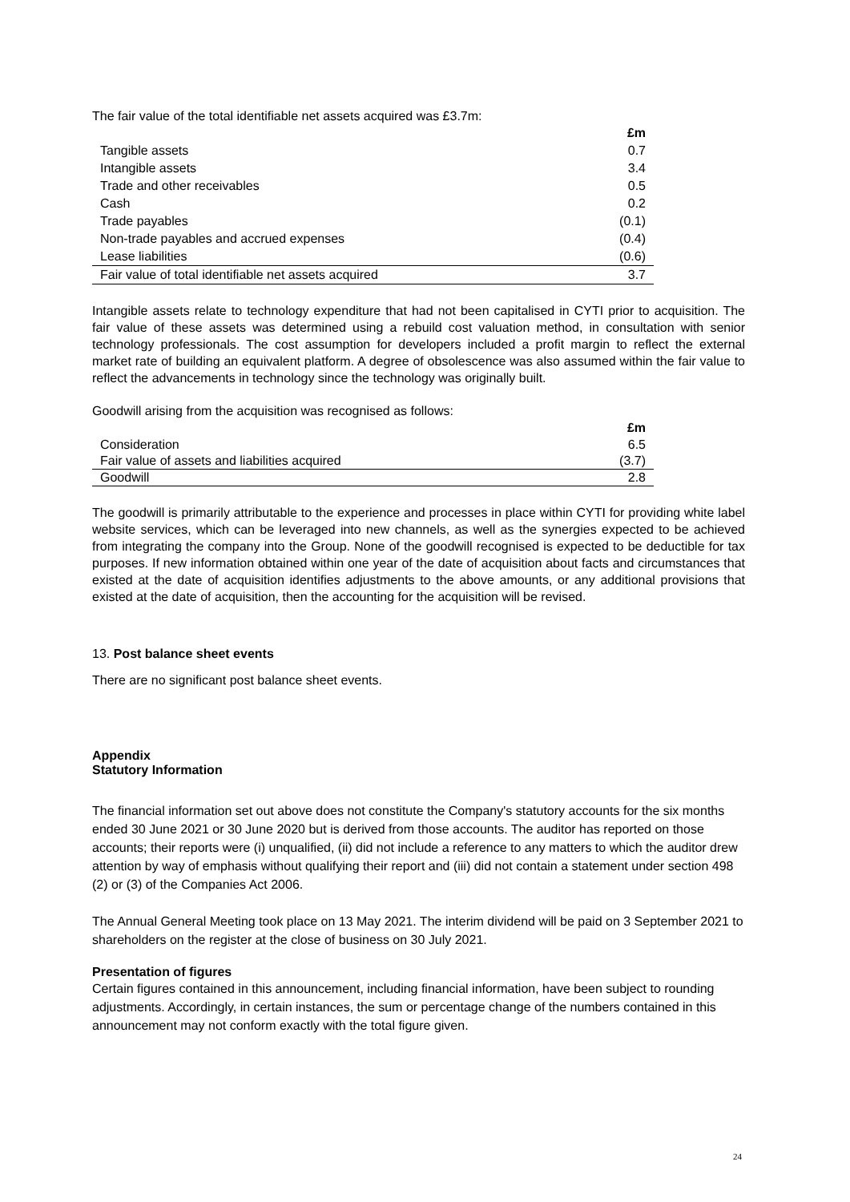The fair value of the total identifiable net assets acquired was £3.7m:
| | £m |
| --- | --- |
| Tangible assets | 0.7 |
| Intangible assets | 3.4 |
| Trade and other receivables | 0.5 |
| Cash | 0.2 |
| Trade payables | (0.1) |
| Non-trade payables and accrued expenses | (0.4) |
| Lease liabilities | (0.6) |
| Fair value of total identifiable net assets acquired | 3.7 |
Intangible assets relate to technology expenditure that had not been capitalised in CYTI prior to acquisition. The fair value of these assets was determined using a rebuild cost valuation method, in consultation with senior technology professionals. The cost assumption for developers included a profit margin to reflect the external market rate of building an equivalent platform. A degree of obsolescence was also assumed within the fair value to reflect the advancements in technology since the technology was originally built.
Goodwill arising from the acquisition was recognised as follows:
| | £m |
| --- | --- |
| Consideration | 6.5 |
| Fair value of assets and liabilities acquired | (3.7) |
| Goodwill | 2.8 |
The goodwill is primarily attributable to the experience and processes in place within CYTI for providing white label website services, which can be leveraged into new channels, as well as the synergies expected to be achieved from integrating the company into the Group. None of the goodwill recognised is expected to be deductible for tax purposes. If new information obtained within one year of the date of acquisition about facts and circumstances that existed at the date of acquisition identifies adjustments to the above amounts, or any additional provisions that existed at the date of acquisition, then the accounting for the acquisition will be revised.
13. Post balance sheet events
There are no significant post balance sheet events.
Appendix
Statutory Information
The financial information set out above does not constitute the Company's statutory accounts for the six months ended 30 June 2021 or 30 June 2020 but is derived from those accounts. The auditor has reported on those accounts; their reports were (i) unqualified, (ii) did not include a reference to any matters to which the auditor drew attention by way of emphasis without qualifying their report and (iii) did not contain a statement under section 498 (2) or (3) of the Companies Act 2006.
The Annual General Meeting took place on 13 May 2021. The interim dividend will be paid on 3 September 2021 to shareholders on the register at the close of business on 30 July 2021.
Presentation of figures
Certain figures contained in this announcement, including financial information, have been subject to rounding adjustments. Accordingly, in certain instances, the sum or percentage change of the numbers contained in this announcement may not conform exactly with the total figure given.
24